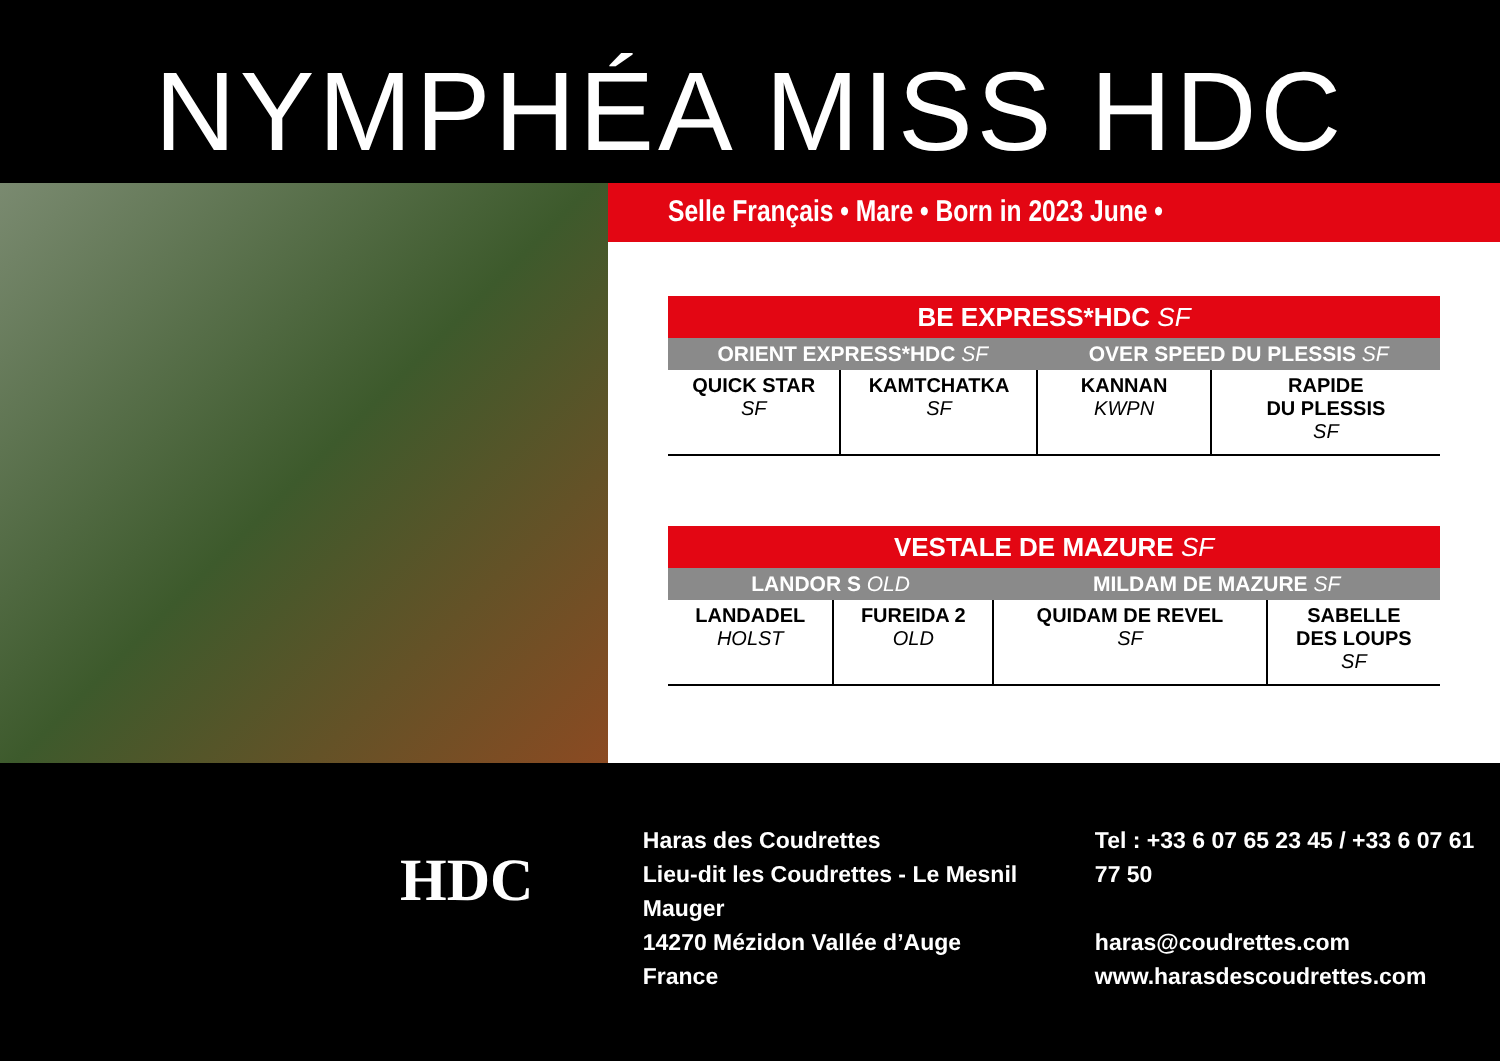NYMPHÉA MISS HDC
Selle Français • Mare • Born in 2023 June •
| BE EXPRESS*HDC SF | | | |
| ORIENT EXPRESS*HDC SF | | OVER SPEED DU PLESSIS SF | |
| QUICK STAR SF | KAMTCHATKA SF | KANNAN KWPN | RAPIDE DU PLESSIS SF |
| VESTALE DE MAZURE SF | | | |
| LANDOR S OLD | | MILDAM DE MAZURE SF | |
| LANDADEL HOLST | FUREIDA 2 OLD | QUIDAM DE REVEL SF | SABELLE DES LOUPS SF |
HDC
Haras des Coudrettes
Lieu-dit les Coudrettes - Le Mesnil Mauger
14270 Mézidon Vallée d’Auge
France
Tel : +33 6 07 65 23 45 / +33 6 07 61 77 50
haras@coudrettes.com
www.harasdescoudrettes.com